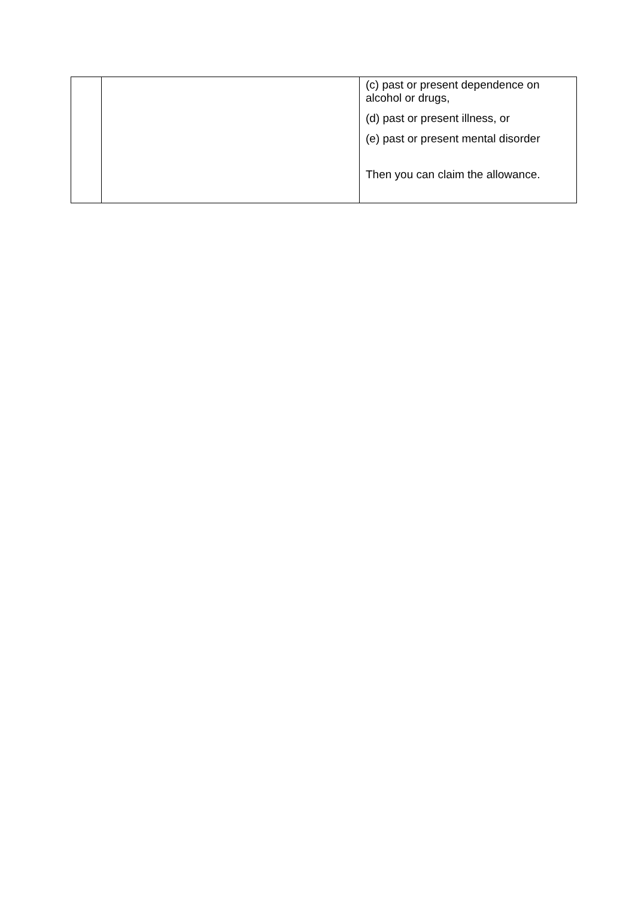| | | (c) past or present dependence on alcohol or drugs, (d) past or present illness, or (e) past or present mental disorder Then you can claim the allowance. |